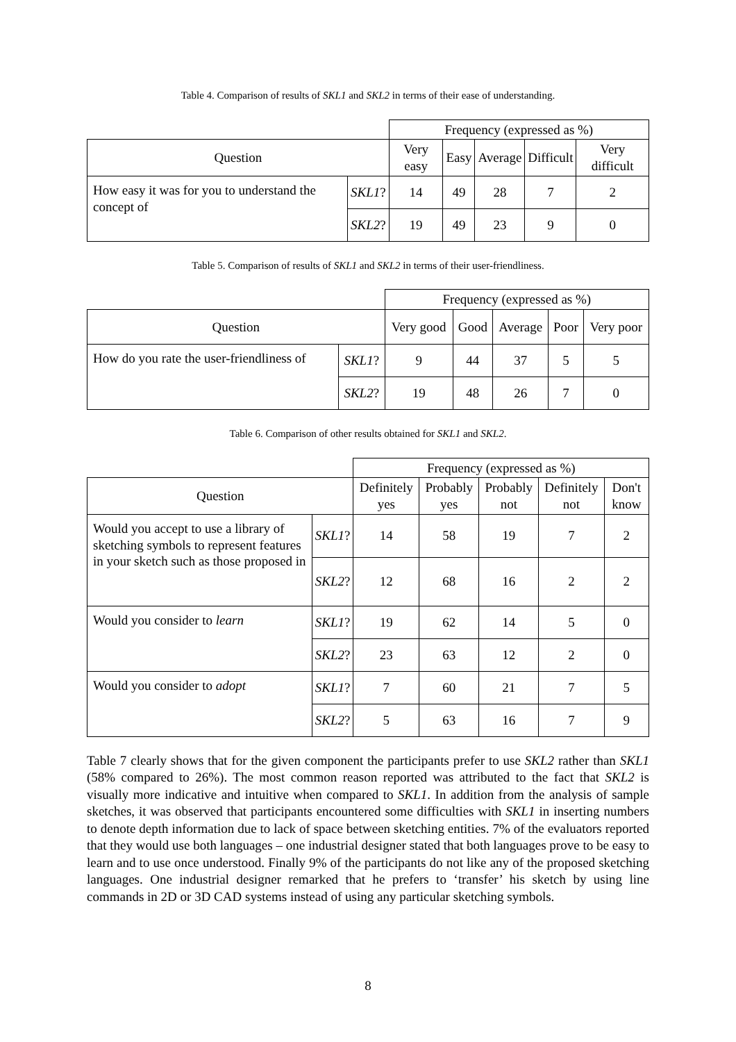Table 4. Comparison of results of SKL1 and SKL2 in terms of their ease of understanding.
| | | Frequency (expressed as %) | | | | |
| Question | | Very easy | Easy | Average | Difficult | Very difficult |
| How easy it was for you to understand the concept of | SKL1 ? | 14 | 49 | 28 | 7 | 2 |
| | SKL2 ? | 19 | 49 | 23 | 9 | 0 |
Table 5. Comparison of results of SKL1 and SKL2 in terms of their user-friendliness.
| | | Frequency (expressed as %) | | | | |
| Question | | Very good | Good | Average | Poor | Very poor |
| How do you rate the user-friendliness of | SKL1 ? | 9 | 44 | 37 | 5 | 5 |
| | SKL2 ? | 19 | 48 | 26 | 7 | 0 |
Table 6. Comparison of other results obtained for SKL1 and SKL2.
| | | Frequency (expressed as %) | | | | |
| Question | | Definitely yes | Probably yes | Probably not | Definitely not | Don't know |
| Would you accept to use a library of sketching symbols to represent features in your sketch such as those proposed in | SKL1 ? | 14 | 58 | 19 | 7 | 2 |
| | SKL2 ? | 12 | 68 | 16 | 2 | 2 |
| Would you consider to learn | SKL1 ? | 19 | 62 | 14 | 5 | 0 |
| | SKL2 ? | 23 | 63 | 12 | 2 | 0 |
| Would you consider to adopt | SKL1 ? | 7 | 60 | 21 | 7 | 5 |
| | SKL2 ? | 5 | 63 | 16 | 7 | 9 |
Table 7 clearly shows that for the given component the participants prefer to use SKL2 rather than SKL1 (58% compared to 26%). The most common reason reported was attributed to the fact that SKL2 is visually more indicative and intuitive when compared to SKL1. In addition from the analysis of sample sketches, it was observed that participants encountered some difficulties with SKL1 in inserting numbers to denote depth information due to lack of space between sketching entities. 7% of the evaluators reported that they would use both languages – one industrial designer stated that both languages prove to be easy to learn and to use once understood. Finally 9% of the participants do not like any of the proposed sketching languages. One industrial designer remarked that he prefers to ‘transfer’ his sketch by using line commands in 2D or 3D CAD systems instead of using any particular sketching symbols.
8